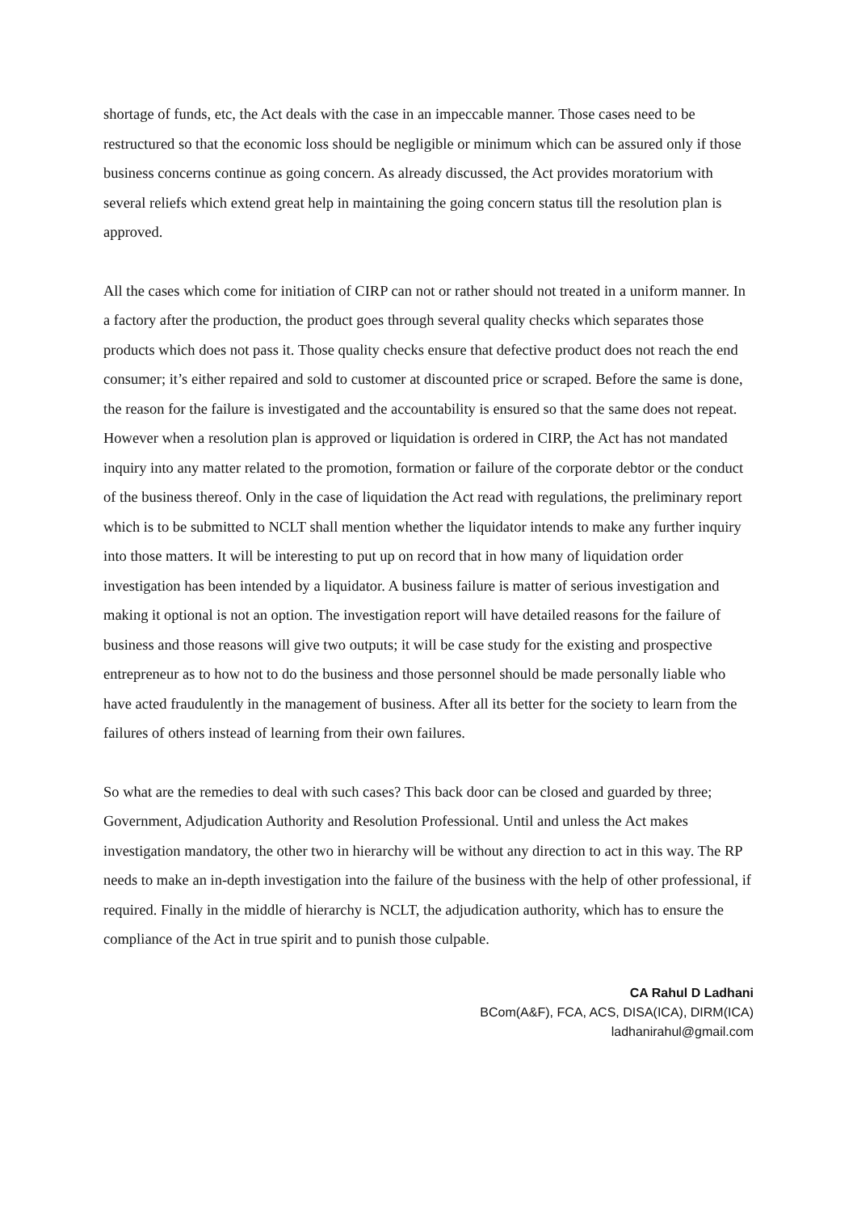shortage of funds, etc, the Act deals with the case in an impeccable manner. Those cases need to be restructured so that the economic loss should be negligible or minimum which can be assured only if those business concerns continue as going concern. As already discussed, the Act provides moratorium with several reliefs which extend great help in maintaining the going concern status till the resolution plan is approved.
All the cases which come for initiation of CIRP can not or rather should not treated in a uniform manner. In a factory after the production, the product goes through several quality checks which separates those products which does not pass it. Those quality checks ensure that defective product does not reach the end consumer; it’s either repaired and sold to customer at discounted price or scraped. Before the same is done, the reason for the failure is investigated and the accountability is ensured so that the same does not repeat. However when a resolution plan is approved or liquidation is ordered in CIRP, the Act has not mandated inquiry into any matter related to the promotion, formation or failure of the corporate debtor or the conduct of the business thereof. Only in the case of liquidation the Act read with regulations, the preliminary report which is to be submitted to NCLT shall mention whether the liquidator intends to make any further inquiry into those matters. It will be interesting to put up on record that in how many of liquidation order investigation has been intended by a liquidator. A business failure is matter of serious investigation and making it optional is not an option. The investigation report will have detailed reasons for the failure of business and those reasons will give two outputs; it will be case study for the existing and prospective entrepreneur as to how not to do the business and those personnel should be made personally liable who have acted fraudulently in the management of business. After all its better for the society to learn from the failures of others instead of learning from their own failures.
So what are the remedies to deal with such cases? This back door can be closed and guarded by three; Government, Adjudication Authority and Resolution Professional. Until and unless the Act makes investigation mandatory, the other two in hierarchy will be without any direction to act in this way. The RP needs to make an in-depth investigation into the failure of the business with the help of other professional, if required. Finally in the middle of hierarchy is NCLT, the adjudication authority, which has to ensure the compliance of the Act in true spirit and to punish those culpable.
CA Rahul D Ladhani
BCom(A&F), FCA, ACS, DISA(ICA), DIRM(ICA)
ladhanirahul@gmail.com